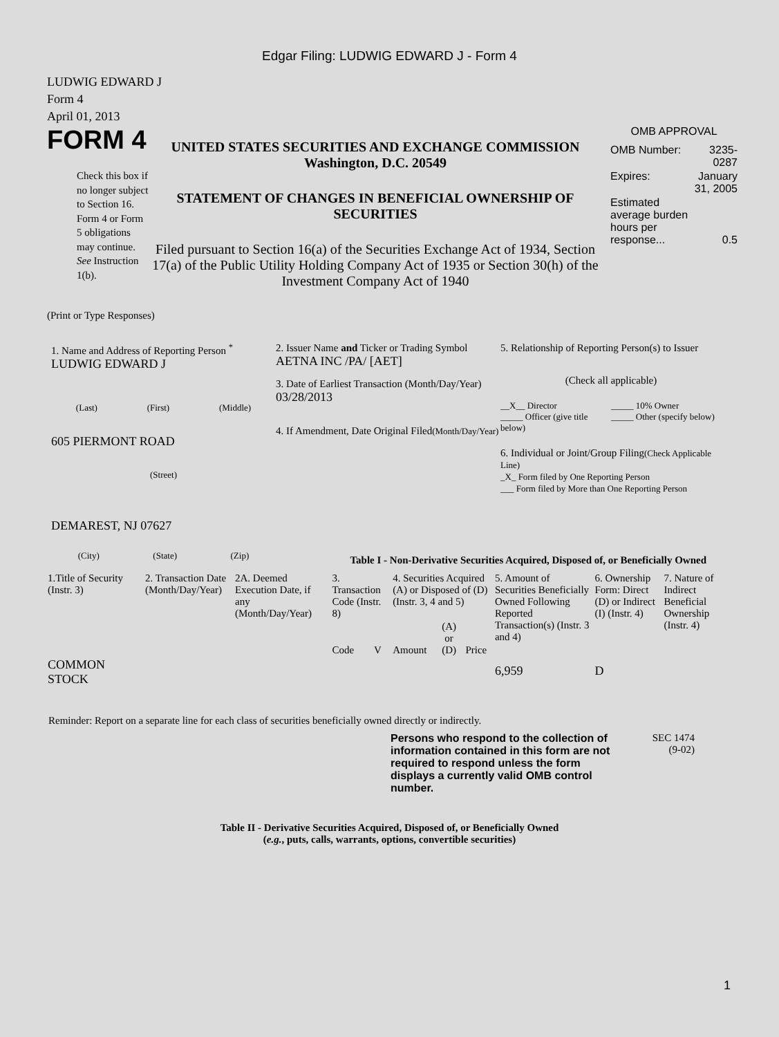Edgar Filing: LUDWIG EDWARD J - Form 4
LUDWIG EDWARD J
Form 4
April 01, 2013
FORM 4
Check this box if no longer subject to Section 16. Form 4 or Form 5 obligations may continue. See Instruction 1(b).
UNITED STATES SECURITIES AND EXCHANGE COMMISSION
Washington, D.C. 20549
STATEMENT OF CHANGES IN BENEFICIAL OWNERSHIP OF SECURITIES
Filed pursuant to Section 16(a) of the Securities Exchange Act of 1934, Section 17(a) of the Public Utility Holding Company Act of 1935 or Section 30(h) of the Investment Company Act of 1940
OMB APPROVAL
| OMB Number: | 3235-0287 |
| Expires: | January 31, 2005 |
| Estimated average burden hours per response... | 0.5 |
(Print or Type Responses)
1. Name and Address of Reporting Person <sup>*</sup>
LUDWIG EDWARD J
(Last) (First) (Middle)
605 PIERMONT ROAD
(Street)
DEMAREST, NJ 07627
(City) (State) (Zip)
2. Issuer Name and Ticker or Trading Symbol
AETNA INC /PA/ [AET]
3. Date of Earliest Transaction (Month/Day/Year)
03/28/2013
4. If Amendment, Date Original Filed(Month/Day/Year)
5. Relationship of Reporting Person(s) to Issuer
(Check all applicable)
__X__ Director
_____ Officer (give title below)
_____ 10% Owner
_____ Other (specify below)
6. Individual or Joint/Group Filing(Check Applicable Line)
_X_ Form filed by One Reporting Person
___ Form filed by More than One Reporting Person
Table I - Non-Derivative Securities Acquired, Disposed of, or Beneficially Owned
| 1.Title of Security (Instr. 3) | 2. Transaction Date (Month/Day/Year) | 2A. Deemed Execution Date, if any (Month/Day/Year) | 3. Transaction Code (Instr. 8) | | 4. Securities Acquired (A) or Disposed of (D) (Instr. 3, 4 and 5) | | | 5. Amount of Securities Beneficially Owned Following Reported Transaction(s) (Instr. 3 and 4) | 6. Ownership Form: Direct (D) or Indirect (I) (Instr. 4) | 7. Nature of Indirect Beneficial Ownership (Instr. 4) |
| --- | --- | --- | --- | --- | --- | --- | --- | --- | --- | --- |
| | | | Code | V | Amount | (A) or (D) | Price | | | |
| COMMON STOCK | | | | | | | | 6,959 | D | |
Reminder: Report on a separate line for each class of securities beneficially owned directly or indirectly.
Persons who respond to the collection of information contained in this form are not required to respond unless the form displays a currently valid OMB control number.
SEC 1474
(9-02)
Table II - Derivative Securities Acquired, Disposed of, or Beneficially Owned
(e.g., puts, calls, warrants, options, convertible securities)
1